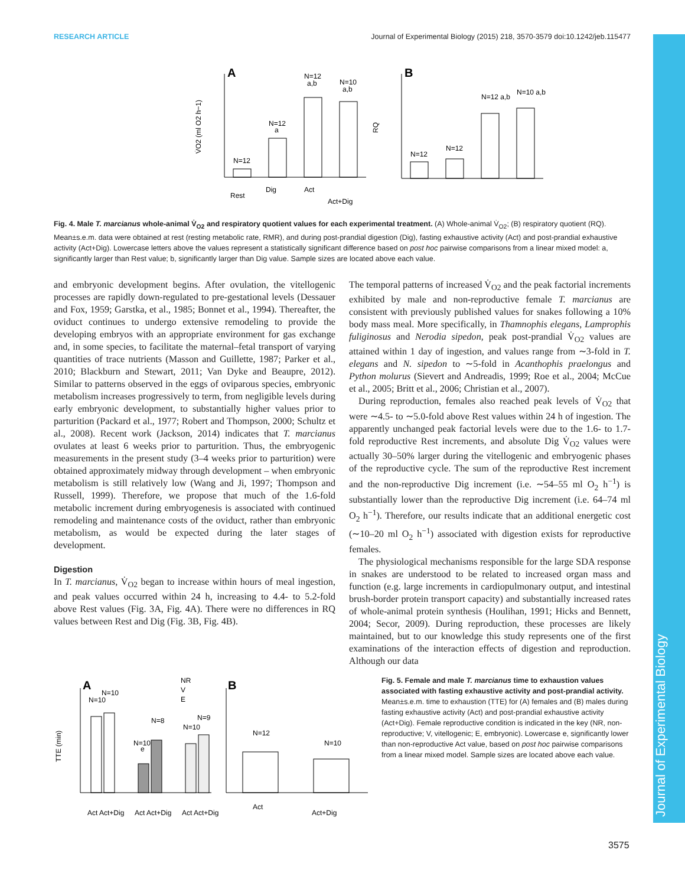RESEARCH ARTICLE Journal of Experimental Biology (2015) 218, 3570-3579 doi:10.1242/jeb.115477
Journal of Experimental Biology
A
N=12
N=12
a
N=12
a,b
N=10
a,b
Rest
Dig
Act
Act+Dig
V̇O2 (ml O2 h−1)
B
N=12
N=12
N=12 a,b
N=10 a,b
RQ
Fig. 4. Male T. marcianus whole-animal V̇<sub>O2</sub> and respiratory quotient values for each experimental treatment. (A) Whole-animal V̇<sub>O2</sub>; (B) respiratory quotient (RQ). Mean±s.e.m. data were obtained at rest (resting metabolic rate, RMR), and during post-prandial digestion (Dig), fasting exhaustive activity (Act) and post-prandial exhaustive activity (Act+Dig). Lowercase letters above the values represent a statistically significant difference based on post hoc pairwise comparisons from a linear mixed model: a, significantly larger than Rest value; b, significantly larger than Dig value. Sample sizes are located above each value.
and embryonic development begins. After ovulation, the vitellogenic processes are rapidly down-regulated to pre-gestational levels (Dessauer and Fox, 1959; Garstka, et al., 1985; Bonnet et al., 1994). Thereafter, the oviduct continues to undergo extensive remodeling to provide the developing embryos with an appropriate environment for gas exchange and, in some species, to facilitate the maternal–fetal transport of varying quantities of trace nutrients (Masson and Guillette, 1987; Parker et al., 2010; Blackburn and Stewart, 2011; Van Dyke and Beaupre, 2012). Similar to patterns observed in the eggs of oviparous species, embryonic metabolism increases progressively to term, from negligible levels during early embryonic development, to substantially higher values prior to parturition (Packard et al., 1977; Robert and Thompson, 2000; Schultz et al., 2008). Recent work (Jackson, 2014) indicates that T. marcianus ovulates at least 6 weeks prior to parturition. Thus, the embryogenic measurements in the present study (3–4 weeks prior to parturition) were obtained approximately midway through development – when embryonic metabolism is still relatively low (Wang and Ji, 1997; Thompson and Russell, 1999). Therefore, we propose that much of the 1.6-fold metabolic increment during embryogenesis is associated with continued remodeling and maintenance costs of the oviduct, rather than embryonic metabolism, as would be expected during the later stages of development.
Digestion
In T. marcianus, V̇<sub>O2</sub> began to increase within hours of meal ingestion, and peak values occurred within 24 h, increasing to 4.4- to 5.2-fold above Rest values (Fig. 3A, Fig. 4A). There were no differences in RQ values between Rest and Dig (Fig. 3B, Fig. 4B).
The temporal patterns of increased V̇<sub>O2</sub> and the peak factorial increments exhibited by male and non-reproductive female T. marcianus are consistent with previously published values for snakes following a 10% body mass meal. More specifically, in Thamnophis elegans, Lamprophis fuliginosus and Nerodia sipedon, peak post-prandial V̇<sub>O2</sub> values are attained within 1 day of ingestion, and values range from ∼3-fold in T. elegans and N. sipedon to ∼5-fold in Acanthophis praelongus and Python molurus (Sievert and Andreadis, 1999; Roe et al., 2004; McCue et al., 2005; Britt et al., 2006; Christian et al., 2007).
During reproduction, females also reached peak levels of V̇<sub>O2</sub> that were ∼4.5- to ∼5.0-fold above Rest values within 24 h of ingestion. The apparently unchanged peak factorial levels were due to the 1.6- to 1.7-fold reproductive Rest increments, and absolute Dig V̇<sub>O2</sub> values were actually 30–50% larger during the vitellogenic and embryogenic phases of the reproductive cycle. The sum of the reproductive Rest increment and the non-reproductive Dig increment (i.e. ∼54–55 ml O<sub>2</sub> h<sup>−1</sup>) is substantially lower than the reproductive Dig increment (i.e. 64–74 ml O<sub>2</sub> h<sup>−1</sup>). Therefore, our results indicate that an additional energetic cost (∼10–20 ml O<sub>2</sub> h<sup>−1</sup>) associated with digestion exists for reproductive females.
The physiological mechanisms responsible for the large SDA response in snakes are understood to be related to increased organ mass and function (e.g. large increments in cardiopulmonary output, and intestinal brush-border protein transport capacity) and substantially increased rates of whole-animal protein synthesis (Houlihan, 1991; Hicks and Bennett, 2004; Secor, 2009). During reproduction, these processes are likely maintained, but to our knowledge this study represents one of the first examinations of the interaction effects of digestion and reproduction. Although our data
A
B
NR
V
E
N=10
N=10
N=10
e
N=8
N=10
N=9
N=12
N=10
TTE (min)
Act Act+Dig
Act Act+Dig
Act Act+Dig
Act
Act+Dig
Fig. 5. Female and male T. marcianus time to exhaustion values associated with fasting exhaustive activity and post-prandial activity. Mean±s.e.m. time to exhaustion (TTE) for (A) females and (B) males during fasting exhaustive activity (Act) and post-prandial exhaustive activity (Act+Dig). Female reproductive condition is indicated in the key (NR, non-reproductive; V, vitellogenic; E, embryonic). Lowercase e, significantly lower than non-reproductive Act value, based on post hoc pairwise comparisons from a linear mixed model. Sample sizes are located above each value.
3575